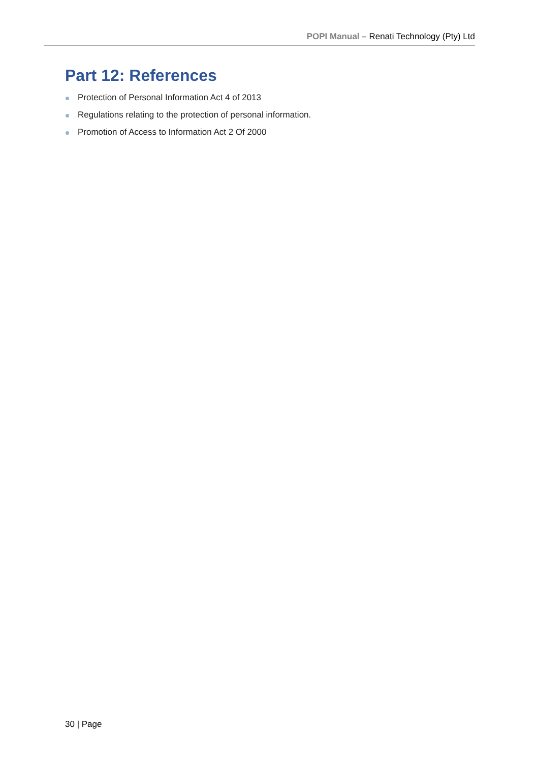POPI Manual – Renati Technology (Pty) Ltd
Part 12: References
Protection of Personal Information Act 4 of 2013
Regulations relating to the protection of personal information.
Promotion of Access to Information Act 2 Of 2000
30 | Page